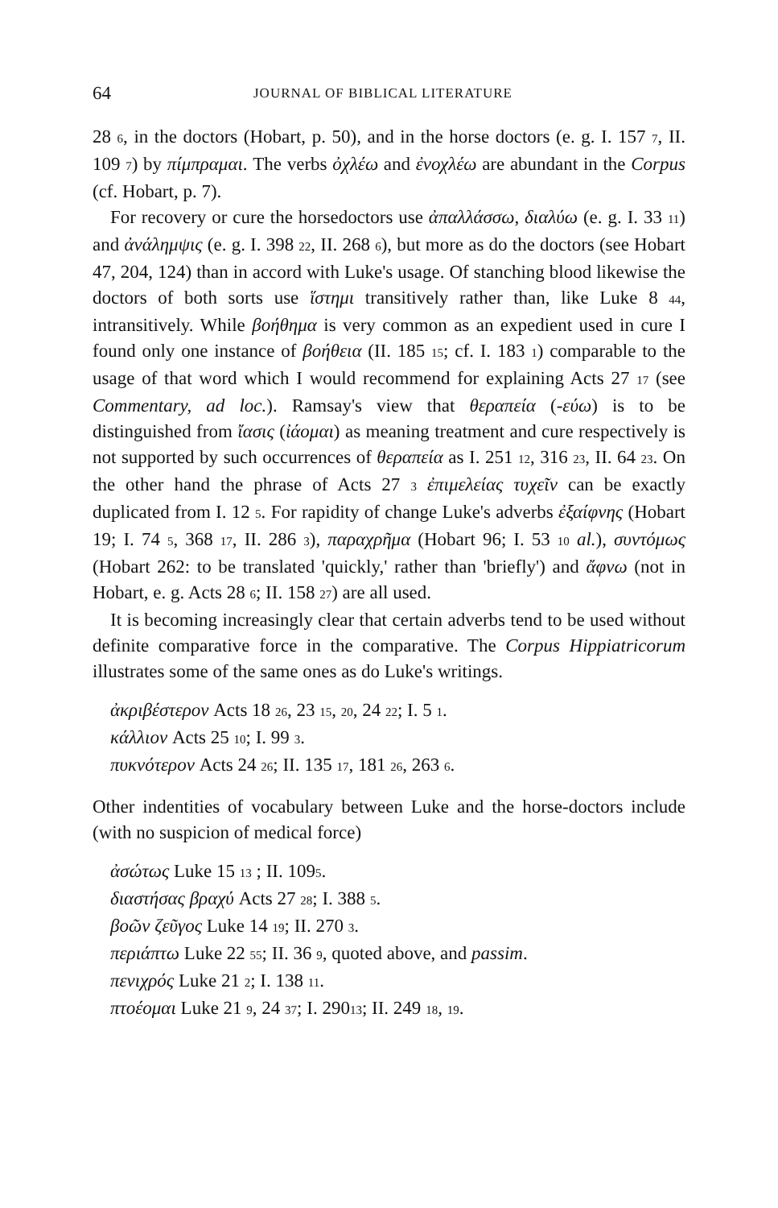64 JOURNAL OF BIBLICAL LITERATURE
28 6, in the doctors (Hobart, p. 50), and in the horse doctors (e. g. I. 157 7, II. 109 7) by πίμπραμαι. The verbs ὀχλέω and ἐνοχλέω are abundant in the Corpus (cf. Hobart, p. 7).
For recovery or cure the horsedoctors use ἀπαλλάσσω, διαλύω (e. g. I. 33 11) and ἀνάλημψις (e. g. I. 398 22, II. 268 6), but more as do the doctors (see Hobart 47, 204, 124) than in accord with Luke's usage. Of stanching blood likewise the doctors of both sorts use ἵστημι transitively rather than, like Luke 8 44, intransitively. While βοήθημα is very common as an expedient used in cure I found only one instance of βοήθεια (II. 185 15; cf. I. 183 1) comparable to the usage of that word which I would recommend for explaining Acts 27 17 (see Commentary, ad loc.). Ramsay's view that θεραπεία (-εύω) is to be distinguished from ἴασις (ἰάομαι) as meaning treatment and cure respectively is not supported by such occurrences of θεραπεία as I. 251 12, 316 23, II. 64 23. On the other hand the phrase of Acts 27 3 ἐπιμελείας τυχεῖν can be exactly duplicated from I. 12 5. For rapidity of change Luke's adverbs ἐξαίφνης (Hobart 19; I. 74 5, 368 17, II. 286 3), παραχρῆμα (Hobart 96; I. 53 10 al.), συντόμως (Hobart 262: to be translated 'quickly,' rather than 'briefly') and ἄφνω (not in Hobart, e. g. Acts 28 6; II. 158 27) are all used.
It is becoming increasingly clear that certain adverbs tend to be used without definite comparative force in the comparative. The Corpus Hippiatricorum illustrates some of the same ones as do Luke's writings.
ἀκριβέστερον Acts 18 26, 23 15, 20, 24 22; I. 5 1.
κάλλιον Acts 25 10; I. 99 3.
πυκνότερον Acts 24 26; II. 135 17, 181 26, 263 6.
Other indentities of vocabulary between Luke and the horse-doctors include (with no suspicion of medical force)
ἀσώτως Luke 15 13 ; II. 1095.
διαστήσας βραχύ Acts 27 28; I. 388 5.
βοῶν ζεῦγος Luke 14 19; II. 270 3.
περιάπτω Luke 22 55; II. 36 9, quoted above, and passim.
πενιχρός Luke 21 2; I. 138 11.
πτοέομαι Luke 21 9, 24 37; I. 29013; II. 249 18, 19.